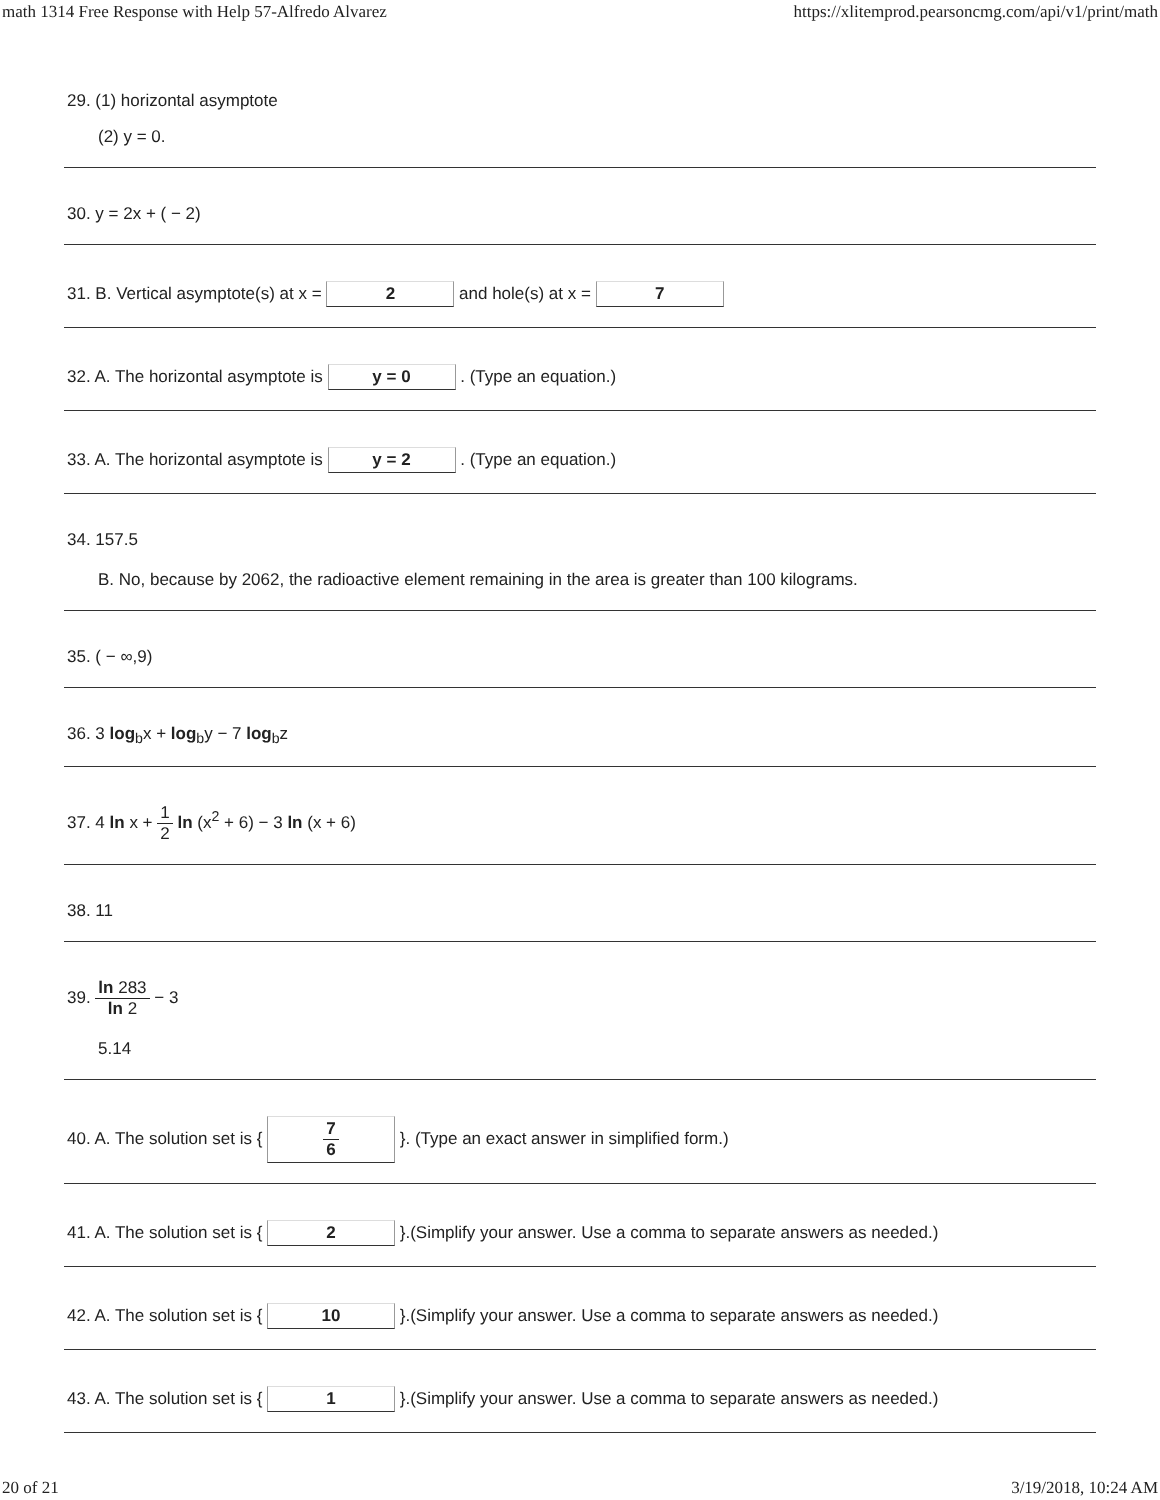math 1314 Free Response with Help 57-Alfredo Alvarez https://xlitemprod.pearsoncmg.com/api/v1/print/math
29. (1) horizontal asymptote
(2) y = 0.
30. y = 2x + ( − 2)
31. B. Vertical asymptote(s) at x = 2 and hole(s) at x = 7
32. A. The horizontal asymptote is y = 0 . (Type an equation.)
33. A. The horizontal asymptote is y = 2 . (Type an equation.)
34. 157.5
B. No, because by 2062, the radioactive element remaining in the area is greater than 100 kilograms.
35. ( − ∞,9)
36. 3 log<sub>b</sub>x + log<sub>b</sub>y − 7 log<sub>b</sub>z
37. 4 ln x + 1 2 ln (x<sup>2</sup> + 6) − 3 ln (x + 6)
38. 11
39. ln 283 ln 2 − 3
5.14
40. A. The solution set is { 7 6 }. (Type an exact answer in simplified form.)
41. A. The solution set is { 2 }.(Simplify your answer. Use a comma to separate answers as needed.)
42. A. The solution set is { 10 }.(Simplify your answer. Use a comma to separate answers as needed.)
43. A. The solution set is { 1 }.(Simplify your answer. Use a comma to separate answers as needed.)
20 of 21 3/19/2018, 10:24 AM